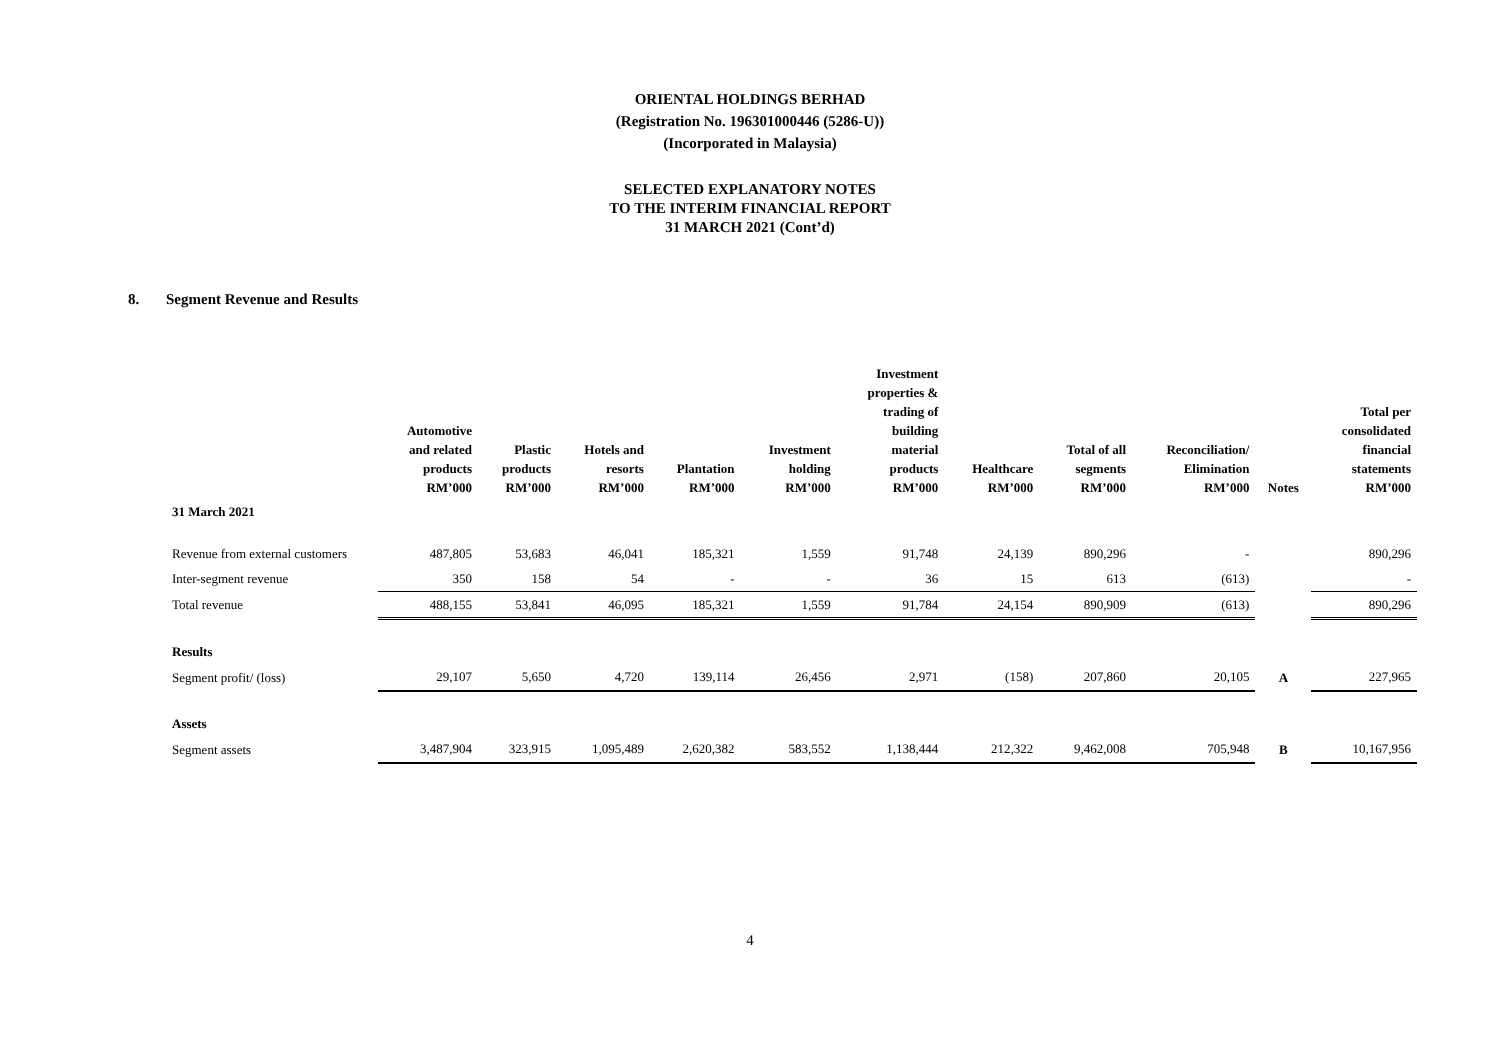ORIENTAL HOLDINGS BERHAD
(Registration No. 196301000446 (5286-U))
(Incorporated in Malaysia)
SELECTED EXPLANATORY NOTES
TO THE INTERIM FINANCIAL REPORT
31 MARCH 2021 (Cont’d)
8. Segment Revenue and Results
| | Automotive and related products RM’000 | Plastic products RM’000 | Hotels and resorts RM’000 | Plantation RM’000 | Investment holding RM’000 | Investment properties & trading of building material products RM’000 | Healthcare RM’000 | Total of all segments RM’000 | Reconciliation/ Elimination RM’000 | Notes | Total per consolidated financial statements RM’000 |
| --- | --- | --- | --- | --- | --- | --- | --- | --- | --- | --- | --- |
| 31 March 2021 | | | | | | | | | | | |
| Revenue from external customers | 487,805 | 53,683 | 46,041 | 185,321 | 1,559 | 91,748 | 24,139 | 890,296 | - | | 890,296 |
| Inter-segment revenue | 350 | 158 | 54 | - | - | 36 | 15 | 613 | (613) | | - |
| Total revenue | 488,155 | 53,841 | 46,095 | 185,321 | 1,559 | 91,784 | 24,154 | 890,909 | (613) | | 890,296 |
| Results | | | | | | | | | | | |
| Segment profit/ (loss) | 29,107 | 5,650 | 4,720 | 139,114 | 26,456 | 2,971 | (158) | 207,860 | 20,105 | A | 227,965 |
| Assets | | | | | | | | | | | |
| Segment assets | 3,487,904 | 323,915 | 1,095,489 | 2,620,382 | 583,552 | 1,138,444 | 212,322 | 9,462,008 | 705,948 | B | 10,167,956 |
4